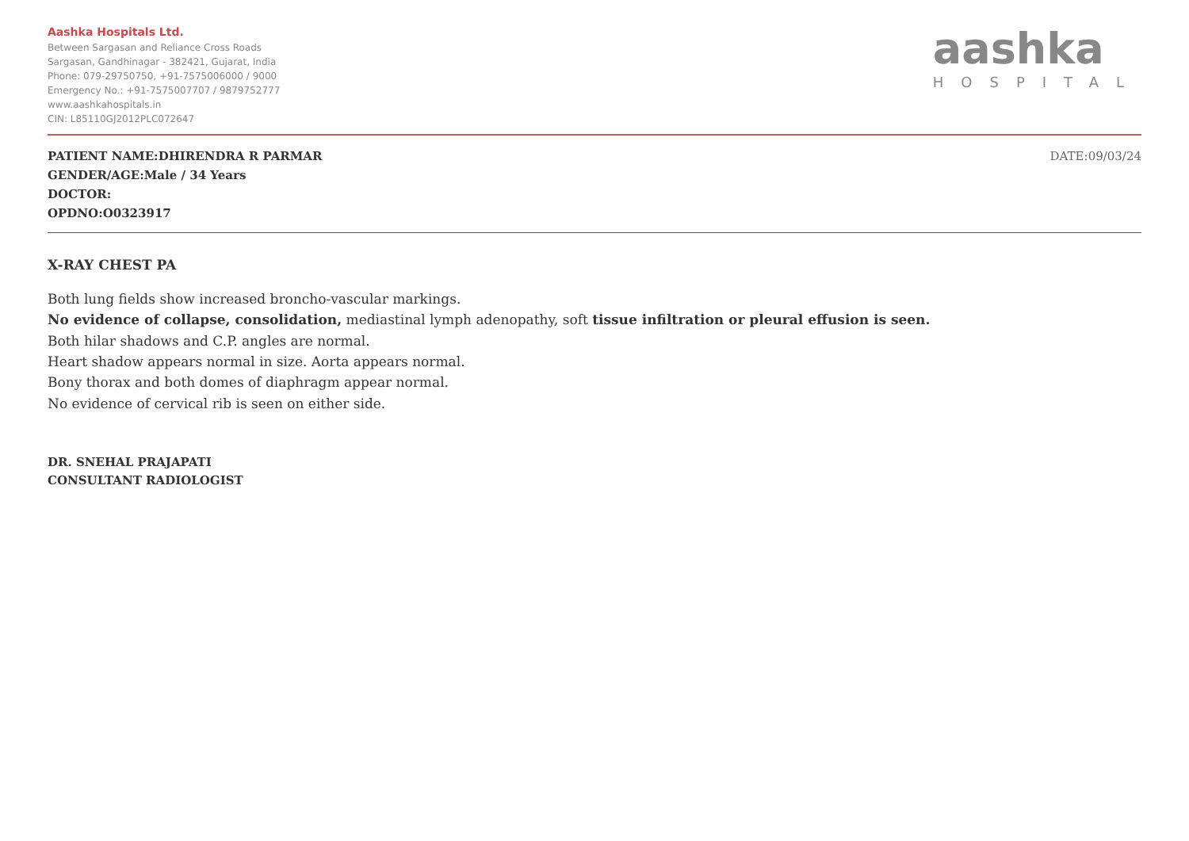Aashka Hospitals Ltd.
Between Sargasan and Reliance Cross Roads
Sargasan, Gandhinagar - 382421, Gujarat, India
Phone: 079-29750750, +91-7575006000 / 9000
Emergency No.: +91-7575007707 / 9879752777
www.aashkahospitals.in
CIN: L85110GJ2012PLC072647
aashka
HOSPITAL
PATIENT NAME:DHIRENDRA R PARMAR
GENDER/AGE:Male / 34 Years
DOCTOR:
OPDNO:O0323917
DATE:09/03/24
X-RAY CHEST PA
Both lung fields show increased broncho-vascular markings.
No evidence of collapse, consolidation, mediastinal lymph adenopathy, soft tissue infiltration or pleural effusion is seen.
Both hilar shadows and C.P. angles are normal.
Heart shadow appears normal in size. Aorta appears normal.
Bony thorax and both domes of diaphragm appear normal.
No evidence of cervical rib is seen on either side.
DR. SNEHAL PRAJAPATI
CONSULTANT RADIOLOGIST